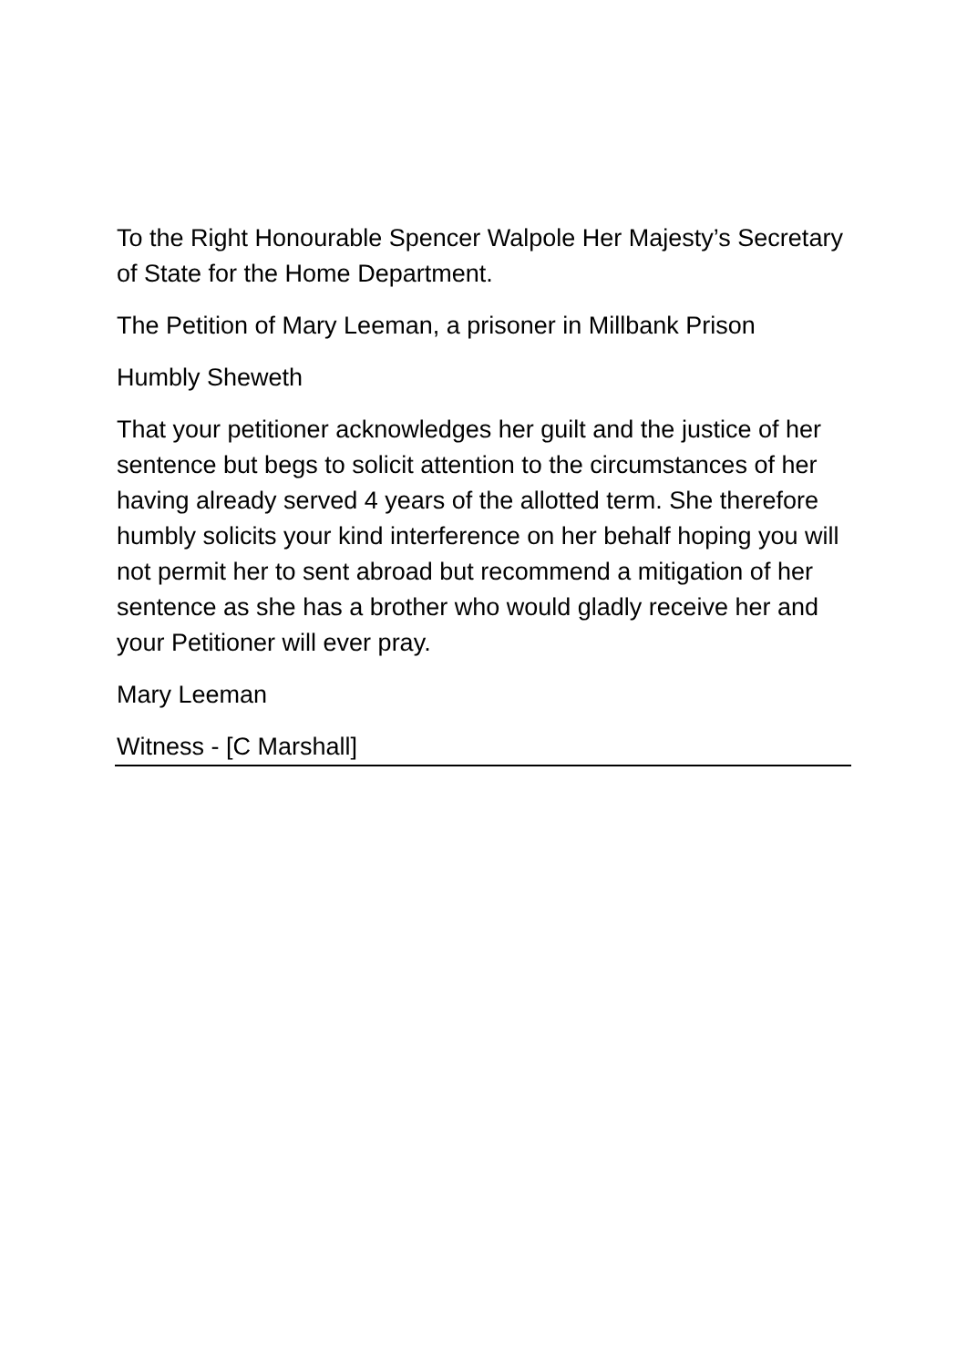To the Right Honourable Spencer Walpole Her Majesty’s Secretary of State for the Home Department.
The Petition of Mary Leeman, a prisoner in Millbank Prison
Humbly Sheweth
That your petitioner acknowledges her guilt and the justice of her sentence but begs to solicit attention to the circumstances of her having already served 4 years of the allotted term. She therefore humbly solicits your kind interference on her behalf hoping you will not permit her to sent abroad but recommend a mitigation of her sentence as she has a brother who would gladly receive her and your Petitioner will ever pray.
Mary Leeman
Witness - [C Marshall]